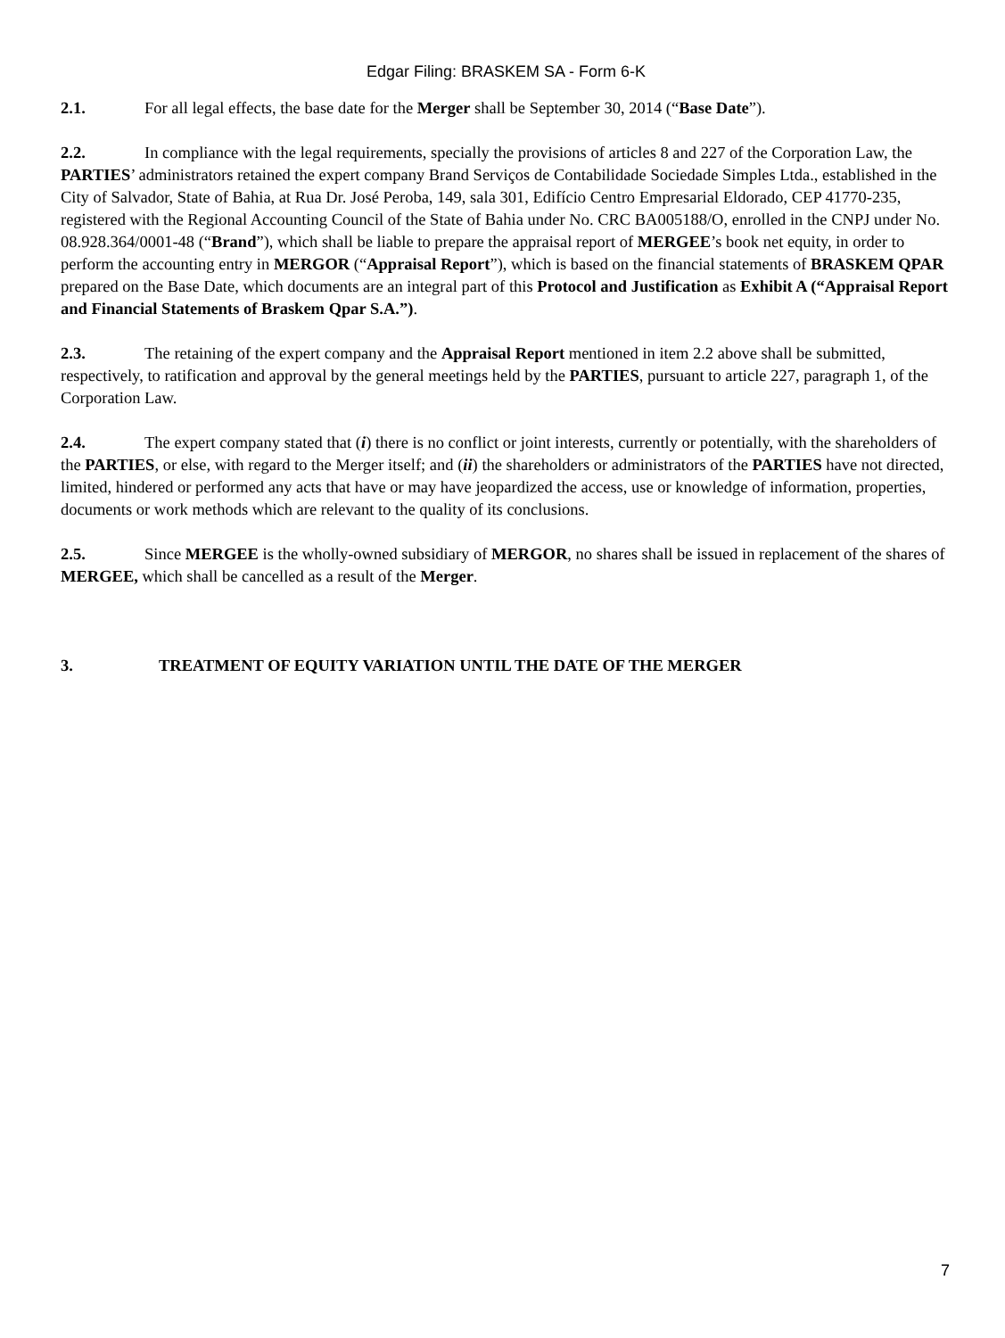Edgar Filing: BRASKEM SA - Form 6-K
2.1. For all legal effects, the base date for the Merger shall be September 30, 2014 (“Base Date”).
2.2. In compliance with the legal requirements, specially the provisions of articles 8 and 227 of the Corporation Law, the PARTIES’ administrators retained the expert company Brand Serviços de Contabilidade Sociedade Simples Ltda., established in the City of Salvador, State of Bahia, at Rua Dr. José Peroba, 149, sala 301, Edifício Centro Empresarial Eldorado, CEP 41770-235, registered with the Regional Accounting Council of the State of Bahia under No. CRC BA005188/O, enrolled in the CNPJ under No. 08.928.364/0001-48 (“Brand”), which shall be liable to prepare the appraisal report of MERGEE’s book net equity, in order to perform the accounting entry in MERGOR (“Appraisal Report”), which is based on the financial statements of BRASKEM QPAR prepared on the Base Date, which documents are an integral part of this Protocol and Justification as Exhibit A (“Appraisal Report and Financial Statements of Braskem Qpar S.A.”).
2.3. The retaining of the expert company and the Appraisal Report mentioned in item 2.2 above shall be submitted, respectively, to ratification and approval by the general meetings held by the PARTIES, pursuant to article 227, paragraph 1, of the Corporation Law.
2.4. The expert company stated that (i) there is no conflict or joint interests, currently or potentially, with the shareholders of the PARTIES, or else, with regard to the Merger itself; and (ii) the shareholders or administrators of the PARTIES have not directed, limited, hindered or performed any acts that have or may have jeopardized the access, use or knowledge of information, properties, documents or work methods which are relevant to the quality of its conclusions.
2.5. Since MERGEE is the wholly-owned subsidiary of MERGOR, no shares shall be issued in replacement of the shares of MERGEE, which shall be cancelled as a result of the Merger.
3. TREATMENT OF EQUITY VARIATION UNTIL THE DATE OF THE MERGER
7